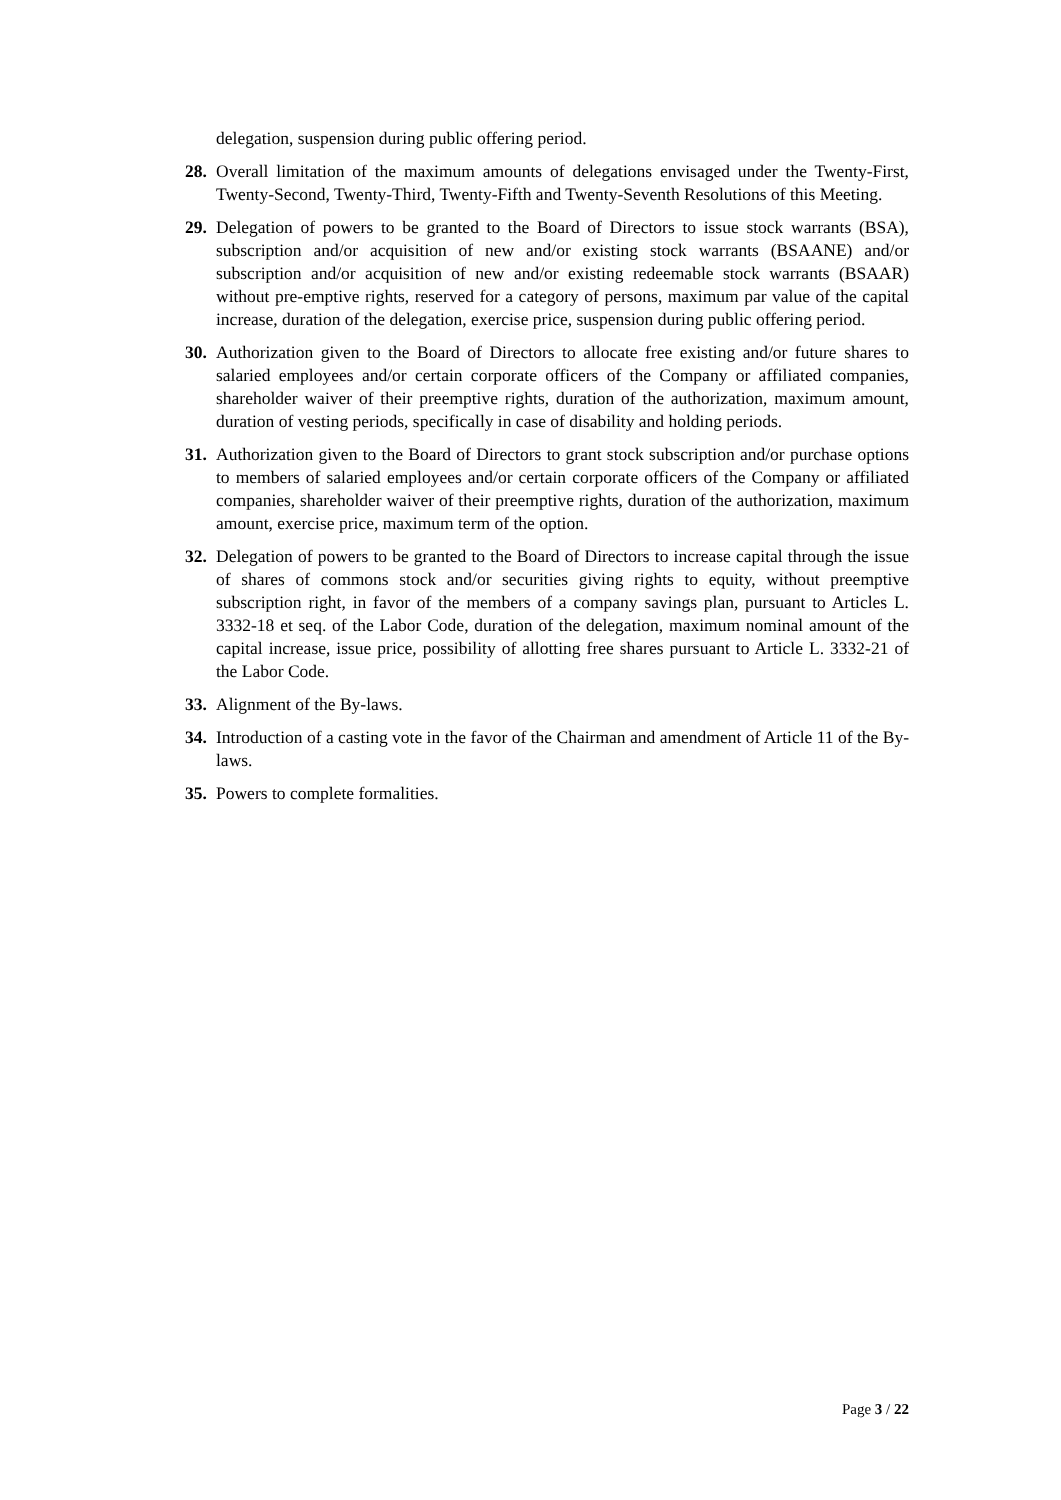delegation, suspension during public offering period.
28. Overall limitation of the maximum amounts of delegations envisaged under the Twenty-First, Twenty-Second, Twenty-Third, Twenty-Fifth and Twenty-Seventh Resolutions of this Meeting.
29. Delegation of powers to be granted to the Board of Directors to issue stock warrants (BSA), subscription and/or acquisition of new and/or existing stock warrants (BSAANE) and/or subscription and/or acquisition of new and/or existing redeemable stock warrants (BSAAR) without pre-emptive rights, reserved for a category of persons, maximum par value of the capital increase, duration of the delegation, exercise price, suspension during public offering period.
30. Authorization given to the Board of Directors to allocate free existing and/or future shares to salaried employees and/or certain corporate officers of the Company or affiliated companies, shareholder waiver of their preemptive rights, duration of the authorization, maximum amount, duration of vesting periods, specifically in case of disability and holding periods.
31. Authorization given to the Board of Directors to grant stock subscription and/or purchase options to members of salaried employees and/or certain corporate officers of the Company or affiliated companies, shareholder waiver of their preemptive rights, duration of the authorization, maximum amount, exercise price, maximum term of the option.
32. Delegation of powers to be granted to the Board of Directors to increase capital through the issue of shares of commons stock and/or securities giving rights to equity, without preemptive subscription right, in favor of the members of a company savings plan, pursuant to Articles L. 3332-18 et seq. of the Labor Code, duration of the delegation, maximum nominal amount of the capital increase, issue price, possibility of allotting free shares pursuant to Article L. 3332-21 of the Labor Code.
33. Alignment of the By-laws.
34. Introduction of a casting vote in the favor of the Chairman and amendment of Article 11 of the By-laws.
35. Powers to complete formalities.
Page 3 / 22